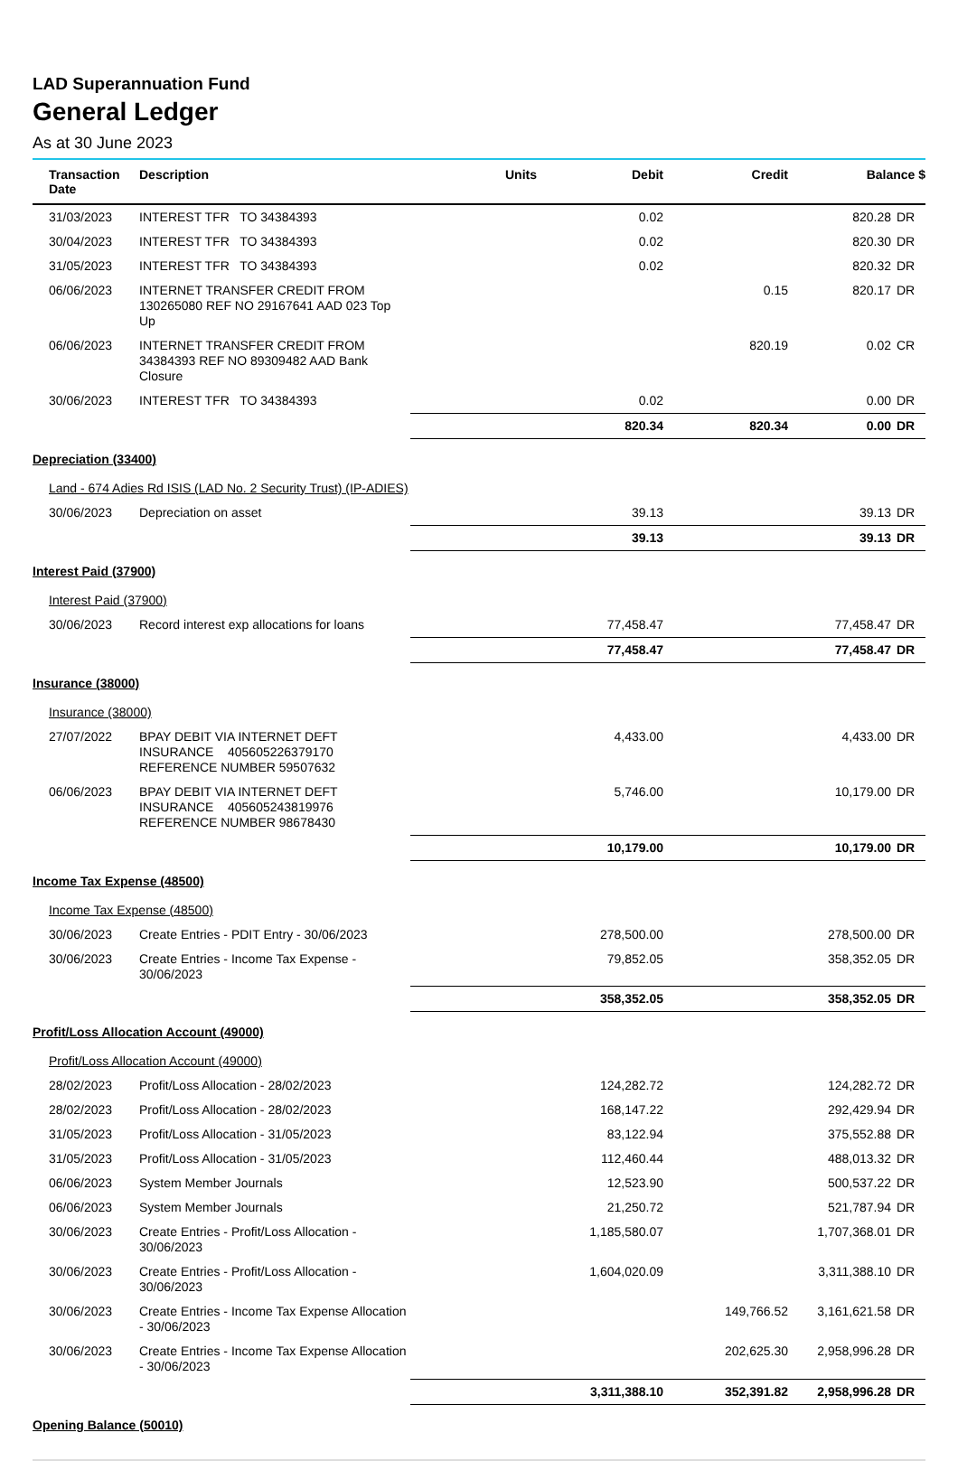LAD Superannuation Fund
General Ledger
As at 30 June 2023
| Transaction Date | Description | Units | Debit | Credit | Balance $ | |
| --- | --- | --- | --- | --- | --- | --- |
| 31/03/2023 | INTEREST TFR TO 34384393 | | 0.02 | | 820.28 | DR |
| 30/04/2023 | INTEREST TFR TO 34384393 | | 0.02 | | 820.30 | DR |
| 31/05/2023 | INTEREST TFR TO 34384393 | | 0.02 | | 820.32 | DR |
| 06/06/2023 | INTERNET TRANSFER CREDIT FROM 130265080 REF NO 29167641 AAD 023 Top Up | | | 0.15 | 820.17 | DR |
| 06/06/2023 | INTERNET TRANSFER CREDIT FROM 34384393 REF NO 89309482 AAD Bank Closure | | | 820.19 | 0.02 | CR |
| 30/06/2023 | INTEREST TFR TO 34384393 | | 0.02 | | 0.00 | DR |
| | | | 820.34 | 820.34 | 0.00 | DR |
| Depreciation (33400) | | | | | | |
| Land - 674 Adies Rd ISIS (LAD No. 2 Security Trust) (IP-ADIES) | | | | | | |
| 30/06/2023 | Depreciation on asset | | 39.13 | | 39.13 | DR |
| | | | 39.13 | | 39.13 | DR |
| Interest Paid (37900) | | | | | | |
| Interest Paid (37900) | | | | | | |
| 30/06/2023 | Record interest exp allocations for loans | | 77,458.47 | | 77,458.47 | DR |
| | | | 77,458.47 | | 77,458.47 | DR |
| Insurance (38000) | | | | | | |
| Insurance (38000) | | | | | | |
| 27/07/2022 | BPAY DEBIT VIA INTERNET DEFT INSURANCE 405605226379170 REFERENCE NUMBER 59507632 | | 4,433.00 | | 4,433.00 | DR |
| 06/06/2023 | BPAY DEBIT VIA INTERNET DEFT INSURANCE 405605243819976 REFERENCE NUMBER 98678430 | | 5,746.00 | | 10,179.00 | DR |
| | | | 10,179.00 | | 10,179.00 | DR |
| Income Tax Expense (48500) | | | | | | |
| Income Tax Expense (48500) | | | | | | |
| 30/06/2023 | Create Entries - PDIT Entry - 30/06/2023 | | 278,500.00 | | 278,500.00 | DR |
| 30/06/2023 | Create Entries - Income Tax Expense - 30/06/2023 | | 79,852.05 | | 358,352.05 | DR |
| | | | 358,352.05 | | 358,352.05 | DR |
| Profit/Loss Allocation Account (49000) | | | | | | |
| Profit/Loss Allocation Account (49000) | | | | | | |
| 28/02/2023 | Profit/Loss Allocation - 28/02/2023 | | 124,282.72 | | 124,282.72 | DR |
| 28/02/2023 | Profit/Loss Allocation - 28/02/2023 | | 168,147.22 | | 292,429.94 | DR |
| 31/05/2023 | Profit/Loss Allocation - 31/05/2023 | | 83,122.94 | | 375,552.88 | DR |
| 31/05/2023 | Profit/Loss Allocation - 31/05/2023 | | 112,460.44 | | 488,013.32 | DR |
| 06/06/2023 | System Member Journals | | 12,523.90 | | 500,537.22 | DR |
| 06/06/2023 | System Member Journals | | 21,250.72 | | 521,787.94 | DR |
| 30/06/2023 | Create Entries - Profit/Loss Allocation - 30/06/2023 | | 1,185,580.07 | | 1,707,368.01 | DR |
| 30/06/2023 | Create Entries - Profit/Loss Allocation - 30/06/2023 | | 1,604,020.09 | | 3,311,388.10 | DR |
| 30/06/2023 | Create Entries - Income Tax Expense Allocation - 30/06/2023 | | | 149,766.52 | 3,161,621.58 | DR |
| 30/06/2023 | Create Entries - Income Tax Expense Allocation - 30/06/2023 | | | 202,625.30 | 2,958,996.28 | DR |
| | | | 3,311,388.10 | 352,391.82 | 2,958,996.28 | DR |
| Opening Balance (50010) | | | | | | |